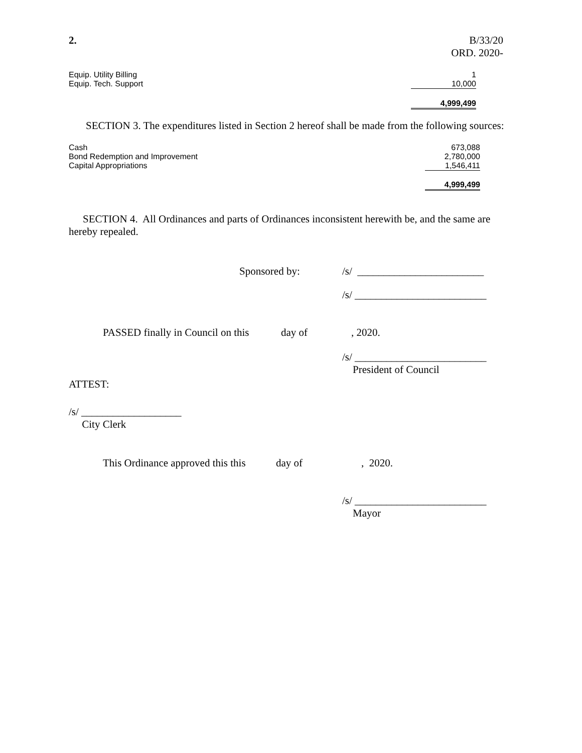2. B/33/20
ORD. 2020-
| Equip. Utility Billing | 1 |
| Equip. Tech. Support | 10,000 |
| | 4,999,499 |
SECTION 3. The expenditures listed in Section 2 hereof shall be made from the following sources:
| Cash | 673,088 |
| Bond Redemption and Improvement | 2,780,000 |
| Capital Appropriations | 1,546,411 |
| | 4,999,499 |
SECTION 4. All Ordinances and parts of Ordinances inconsistent herewith be, and the same are hereby repealed.
Sponsored by: /s/ ________________________
/s/ _________________________
PASSED finally in Council on this
day of , 2020.
/s/ _________________________
President of Council
ATTEST:
/s/ ___________________
City Clerk
This Ordinance approved this this
day of , 2020.
/s/ _________________________
Mayor